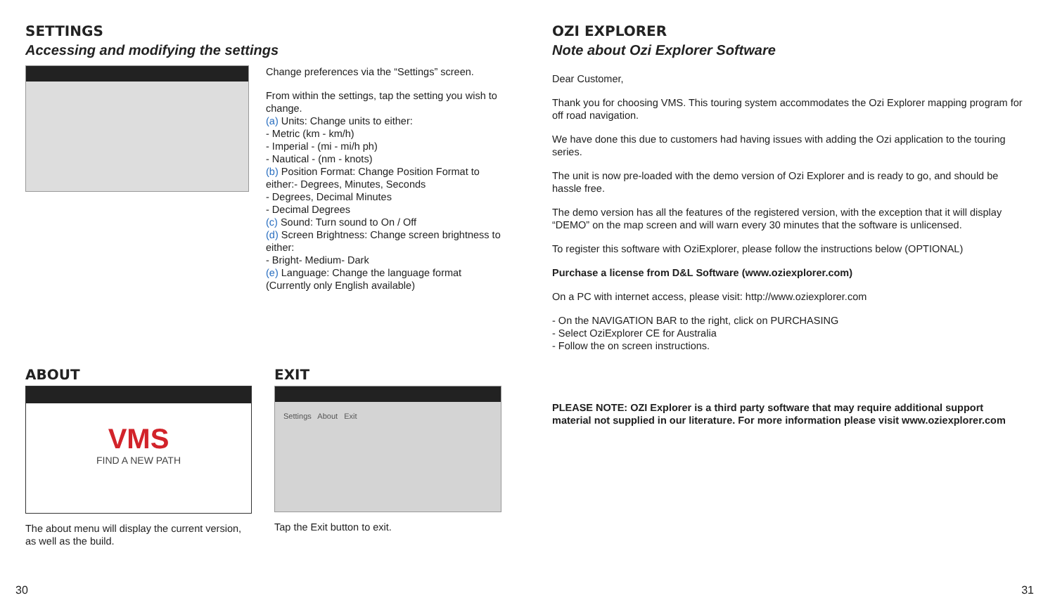SETTINGS
Accessing and modifying the settings
Change preferences via the “Settings” screen.
From within the settings, tap the setting you wish to change.
(a) Units: Change units to either:
- Metric (km - km/h)
- Imperial - (mi - mi/h ph)
- Nautical - (nm - knots)
(b) Position Format: Change Position Format to either:- Degrees, Minutes, Seconds
- Degrees, Decimal Minutes
- Decimal Degrees
(c) Sound: Turn sound to On / Off
(d) Screen Brightness: Change screen brightness to either:
- Bright- Medium- Dark
(e) Language: Change the language format (Currently only English available)
ABOUT
VMS
FIND A NEW PATH
The about menu will display the current version, as well as the build.
EXIT
Settings About Exit
Tap the Exit button to exit.
OZI EXPLORER
Note about Ozi Explorer Software
Dear Customer,
Thank you for choosing VMS. This touring system accommodates the Ozi Explorer mapping program for off road navigation.
We have done this due to customers had having issues with adding the Ozi application to the touring series.
The unit is now pre-loaded with the demo version of Ozi Explorer and is ready to go, and should be hassle free.
The demo version has all the features of the registered version, with the exception that it will display “DEMO” on the map screen and will warn every 30 minutes that the software is unlicensed.
To register this software with OziExplorer, please follow the instructions below (OPTIONAL)
Purchase a license from D&L Software (www.oziexplorer.com)
On a PC with internet access, please visit: http://www.oziexplorer.com
- On the NAVIGATION BAR to the right, click on PURCHASING
- Select OziExplorer CE for Australia
- Follow the on screen instructions.
PLEASE NOTE: OZI Explorer is a third party software that may require additional support material not supplied in our literature. For more information please visit www.oziexplorer.com
30 31